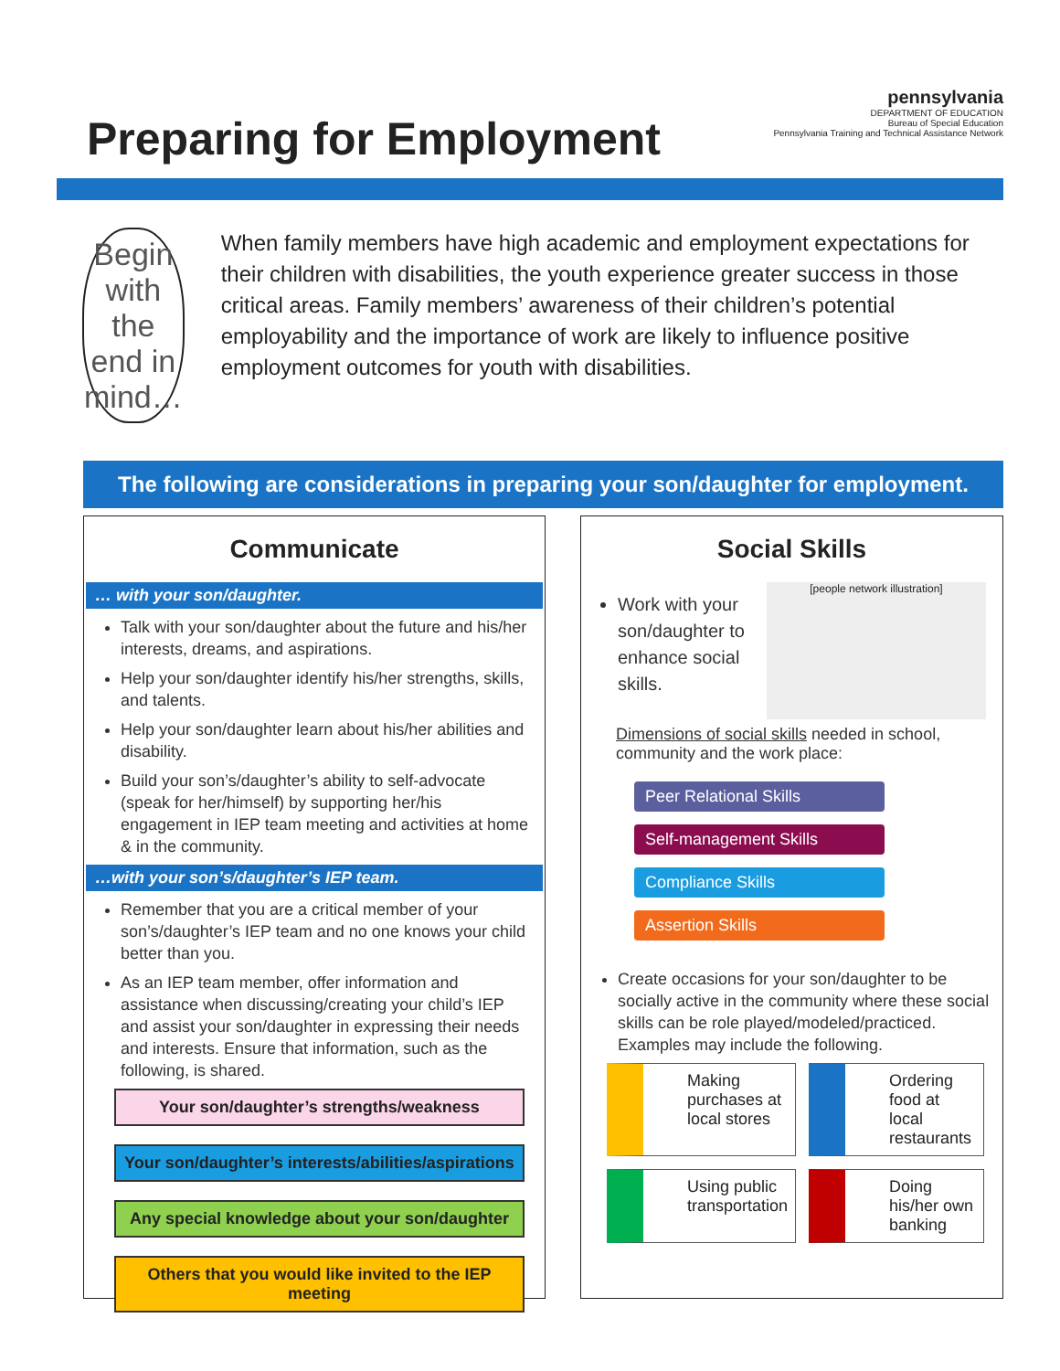Preparing for Employment
pennsylvania
DEPARTMENT OF EDUCATION
Bureau of Special Education
Pennsylvania Training and Technical Assistance Network
Begin with
the end in
mind…
When family members have high academic and employment expectations for their children with disabilities, the youth experience greater success in those critical areas. Family members’ awareness of their children’s potential employability and the importance of work are likely to influence positive employment outcomes for youth with disabilities.
The following are considerations in preparing your son/daughter for employment.
Communicate
… with your son/daughter.
Talk with your son/daughter about the future and his/her interests, dreams, and aspirations.
Help your son/daughter identify his/her strengths, skills, and talents.
Help your son/daughter learn about his/her abilities and disability.
Build your son’s/daughter’s ability to self-advocate (speak for her/himself) by supporting her/his engagement in IEP team meeting and activities at home & in the community.
…with your son’s/daughter’s IEP team.
Remember that you are a critical member of your son’s/daughter’s IEP team and no one knows your child better than you.
As an IEP team member, offer information and assistance when discussing/creating your child’s IEP and assist your son/daughter in expressing their needs and interests. Ensure that information, such as the following, is shared.
Your son/daughter’s strengths/weakness
Your son/daughter’s interests/abilities/aspirations
Any special knowledge about your son/daughter
Others that you would like invited to the IEP meeting
Social Skills
[people network illustration]
Work with your son/daughter to enhance social skills.
Dimensions of social skills needed in school, community and the work place:
Peer Relational Skills
Self-management Skills
Compliance Skills
Assertion Skills
Create occasions for your son/daughter to be socially active in the community where these social skills can be role played/modeled/practiced. Examples may include the following.
Making purchases at local stores
Ordering food at local restaurants
Using public transportation
Doing his/her own banking